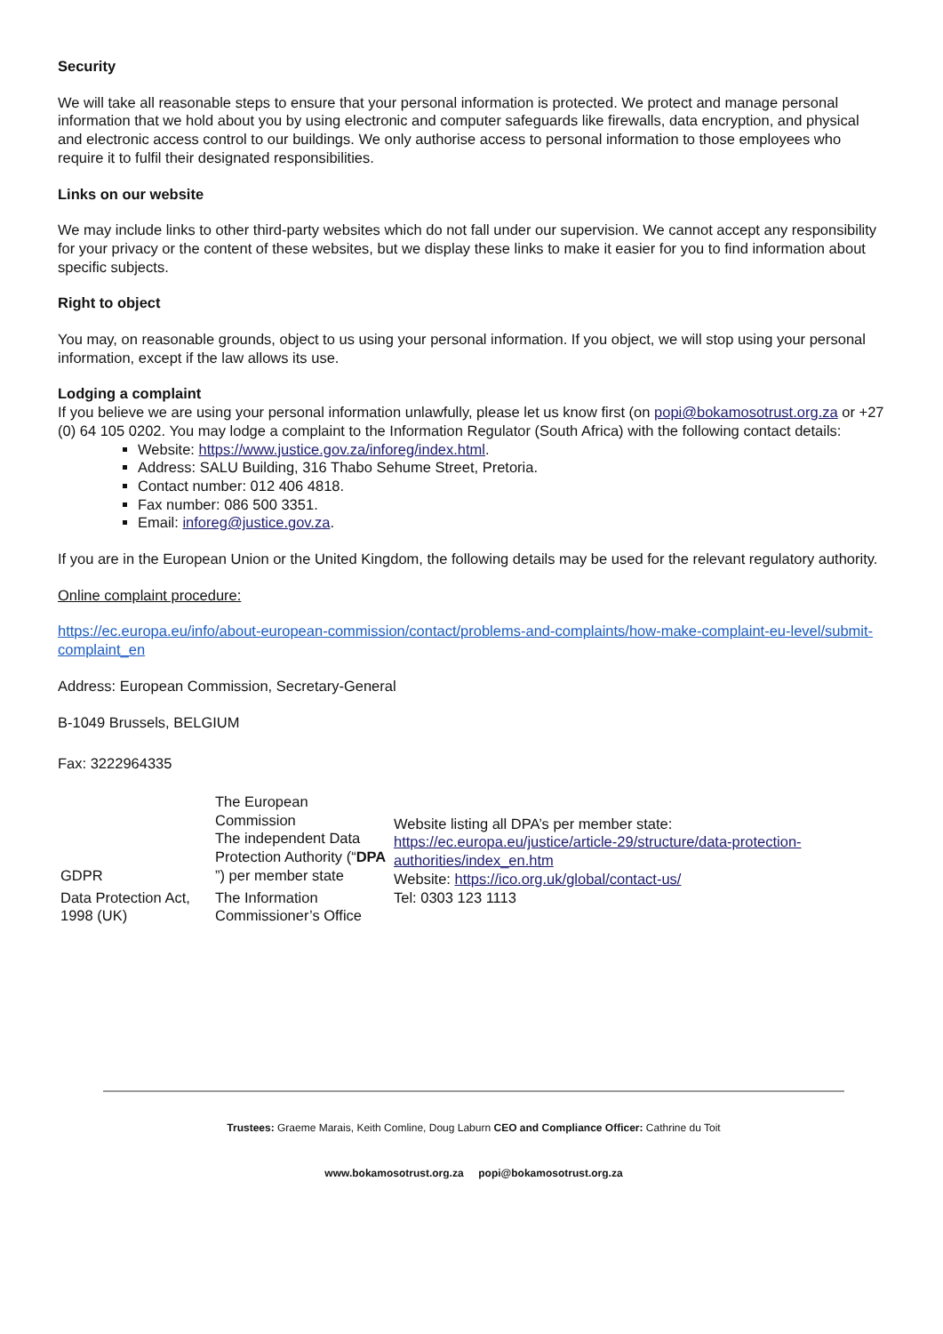Security
We will take all reasonable steps to ensure that your personal information is protected. We protect and manage personal information that we hold about you by using electronic and computer safeguards like firewalls, data encryption, and physical and electronic access control to our buildings. We only authorise access to personal information to those employees who require it to fulfil their designated responsibilities.
Links on our website
We may include links to other third-party websites which do not fall under our supervision. We cannot accept any responsibility for your privacy or the content of these websites, but we display these links to make it easier for you to find information about specific subjects.
Right to object
You may, on reasonable grounds, object to us using your personal information. If you object, we will stop using your personal information, except if the law allows its use.
Lodging a complaint
If you believe we are using your personal information unlawfully, please let us know first (on popi@bokamosotrust.org.za or +27 (0) 64 105 0202. You may lodge a complaint to the Information Regulator (South Africa) with the following contact details:
Website: https://www.justice.gov.za/inforeg/index.html.
Address: SALU Building, 316 Thabo Sehume Street, Pretoria.
Contact number: 012 406 4818.
Fax number: 086 500 3351.
Email: inforeg@justice.gov.za.
If you are in the European Union or the United Kingdom, the following details may be used for the relevant regulatory authority.
Online complaint procedure:
https://ec.europa.eu/info/about-european-commission/contact/problems-and-complaints/how-make-complaint-eu-level/submit-complaint_en
Address: European Commission, Secretary-General
B-1049 Brussels, BELGIUM
Fax: 3222964335
| GDPR | The European Commission The independent Data Protection Authority (“ DPA ”) per member state | Website listing all DPA’s per member state: https://ec.europa.eu/justice/article-29/structure/data-protection-authorities/index_en.htm Website: https://ico.org.uk/global/contact-us/ Tel: 0303 123 1113 |
| Data Protection Act, 1998 (UK) | The Information Commissioner’s Office | |
Trustees: Graeme Marais, Keith Comline, Doug Laburn CEO and Compliance Officer: Cathrine du Toit
www.bokamosotrust.org.za popi@bokamosotrust.org.za